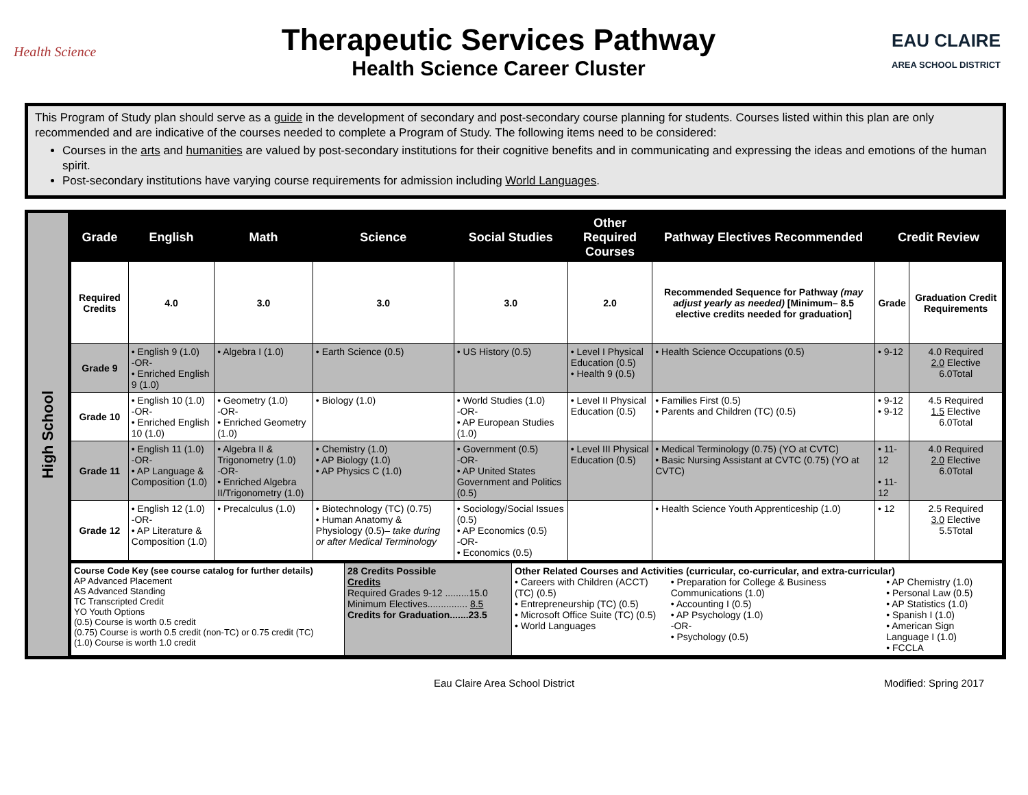Health Science
Therapeutic Services Pathway
Health Science Career Cluster
EAU CLAIRE
AREA SCHOOL DISTRICT
This Program of Study plan should serve as a guide in the development of secondary and post-secondary course planning for students. Courses listed within this plan are only recommended and are indicative of the courses needed to complete a Program of Study. The following items need to be considered:
Courses in the arts and humanities are valued by post-secondary institutions for their cognitive benefits and in communicating and expressing the ideas and emotions of the human spirit.
Post-secondary institutions have varying course requirements for admission including World Languages.
High School
| Grade | English | Math | Science | Social Studies | Other Required Courses | Pathway Electives Recommended | Credit Review | |
| --- | --- | --- | --- | --- | --- | --- | --- | --- |
| Required Credits | 4.0 | 3.0 | 3.0 | 3.0 | 2.0 | Recommended Sequence for Pathway (may adjust yearly as needed) [Minimum– 8.5 elective credits needed for graduation] | Grade | Graduation Credit Requirements |
| Grade 9 | • English 9 (1.0) -OR- • Enriched English 9 (1.0) | • Algebra I (1.0) | • Earth Science (0.5) | • US History (0.5) | • Level I Physical Education (0.5) • Health 9 (0.5) | • Health Science Occupations (0.5) | • 9-12 | 4.0 Required 2.0 Elective 6.0Total |
| Grade 10 | • English 10 (1.0) -OR- • Enriched English 10 (1.0) | • Geometry (1.0) -OR- • Enriched Geometry (1.0) | • Biology (1.0) | • World Studies (1.0) -OR- • AP European Studies (1.0) | • Level II Physical Education (0.5) | • Families First (0.5) • Parents and Children (TC) (0.5) | • 9-12 • 9-12 | 4.5 Required 1.5 Elective 6.0Total |
| Grade 11 | • English 11 (1.0) -OR- • AP Language & Composition (1.0) | • Algebra II & Trigonometry (1.0) -OR- • Enriched Algebra II/Trigonometry (1.0) | • Chemistry (1.0) • AP Biology (1.0) • AP Physics C (1.0) | • Government (0.5) -OR- • AP United States Government and Politics (0.5) | • Level III Physical Education (0.5) | • Medical Terminology (0.75) (YO at CVTC) • Basic Nursing Assistant at CVTC (0.75) (YO at CVTC) | • 11-12 • 11-12 | 4.0 Required 2.0 Elective 6.0Total |
| Grade 12 | • English 12 (1.0) -OR- • AP Literature & Composition (1.0) | • Precalculus (1.0) | • Biotechnology (TC) (0.75) • Human Anatomy & Physiology (0.5)– take during or after Medical Terminology | • Sociology/Social Issues (0.5) • AP Economics (0.5) -OR- • Economics (0.5) | | • Health Science Youth Apprenticeship (1.0) | • 12 | 2.5 Required 3.0 Elective 5.5Total |
| Course Code Key (see course catalog for further details) AP Advanced Placement AS Advanced Standing TC Transcripted Credit YO Youth Options (0.5) Course is worth 0.5 credit (0.75) Course is worth 0.5 credit (non-TC) or 0.75 credit (TC) (1.0) Course is worth 1.0 credit | 28 Credits Possible Credits Required Grades 9-12 .........15.0 Minimum Electives............... 8.5 Credits for Graduation.......23.5 | Other Related Courses and Activities (curricular, co-curricular, and extra-curricular) • Careers with Children (ACCT) (TC) (0.5) • Entrepreneurship (TC) (0.5) • Microsoft Office Suite (TC) (0.5) • World Languages • Preparation for College & Business Communications (1.0) • Accounting I (0.5) • AP Psychology (1.0) -OR- • Psychology (0.5) • AP Chemistry (1.0) • Personal Law (0.5) • AP Statistics (1.0) • Spanish I (1.0) • American Sign Language I (1.0) • FCCLA |
Eau Claire Area School District Modified: Spring 2017